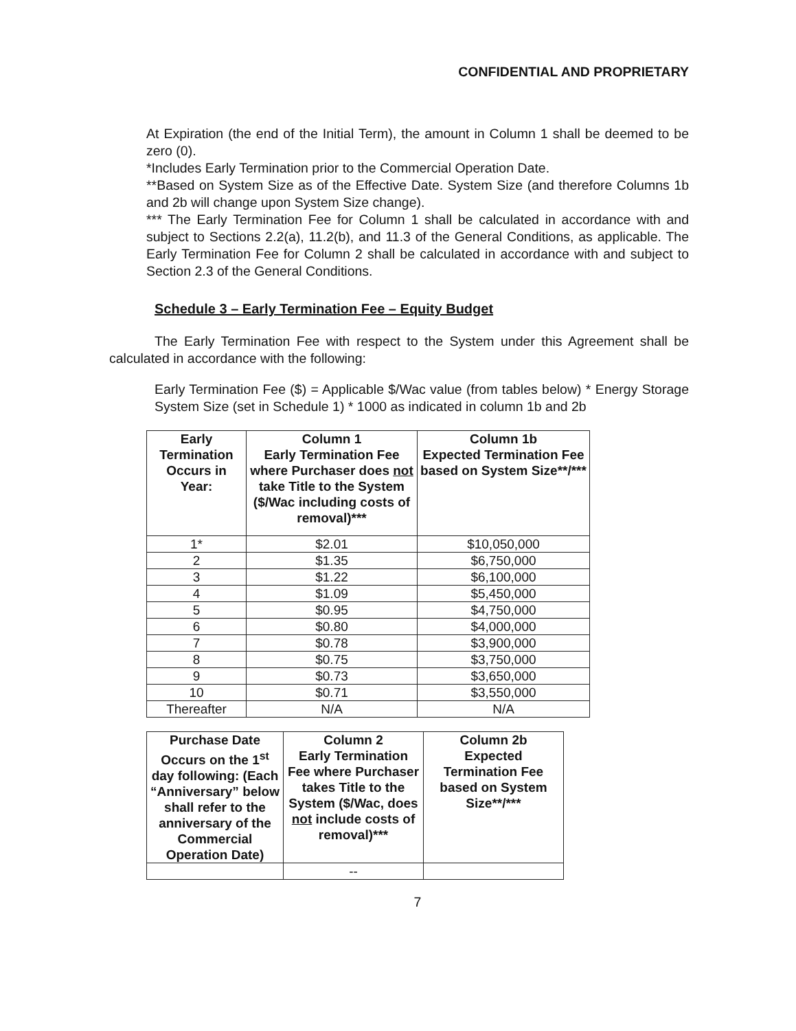CONFIDENTIAL AND PROPRIETARY
At Expiration (the end of the Initial Term), the amount in Column 1 shall be deemed to be zero (0).
*Includes Early Termination prior to the Commercial Operation Date.
**Based on System Size as of the Effective Date. System Size (and therefore Columns 1b and 2b will change upon System Size change).
*** The Early Termination Fee for Column 1 shall be calculated in accordance with and subject to Sections 2.2(a), 11.2(b), and 11.3 of the General Conditions, as applicable. The Early Termination Fee for Column 2 shall be calculated in accordance with and subject to Section 2.3 of the General Conditions.
Schedule 3 – Early Termination Fee – Equity Budget
The Early Termination Fee with respect to the System under this Agreement shall be calculated in accordance with the following:
Early Termination Fee ($) = Applicable $/Wac value (from tables below) * Energy Storage System Size (set in Schedule 1) * 1000 as indicated in column 1b and 2b
| Early Termination Occurs in Year: | Column 1 Early Termination Fee where Purchaser does not take Title to the System ($/Wac including costs of removal)*** | Column 1b Expected Termination Fee based on System Size**/*** |
| --- | --- | --- |
| 1* | $2.01 | $10,050,000 |
| 2 | $1.35 | $6,750,000 |
| 3 | $1.22 | $6,100,000 |
| 4 | $1.09 | $5,450,000 |
| 5 | $0.95 | $4,750,000 |
| 6 | $0.80 | $4,000,000 |
| 7 | $0.78 | $3,900,000 |
| 8 | $0.75 | $3,750,000 |
| 9 | $0.73 | $3,650,000 |
| 10 | $0.71 | $3,550,000 |
| Thereafter | N/A | N/A |
| Purchase Date Occurs on the 1<sup>st</sup> day following: (Each “Anniversary” below shall refer to the anniversary of the Commercial Operation Date) | Column 2 Early Termination Fee where Purchaser takes Title to the System ($/Wac, does not include costs of removal)*** | Column 2b Expected Termination Fee based on System Size**/*** |
| --- | --- | --- |
| | -- | |
7